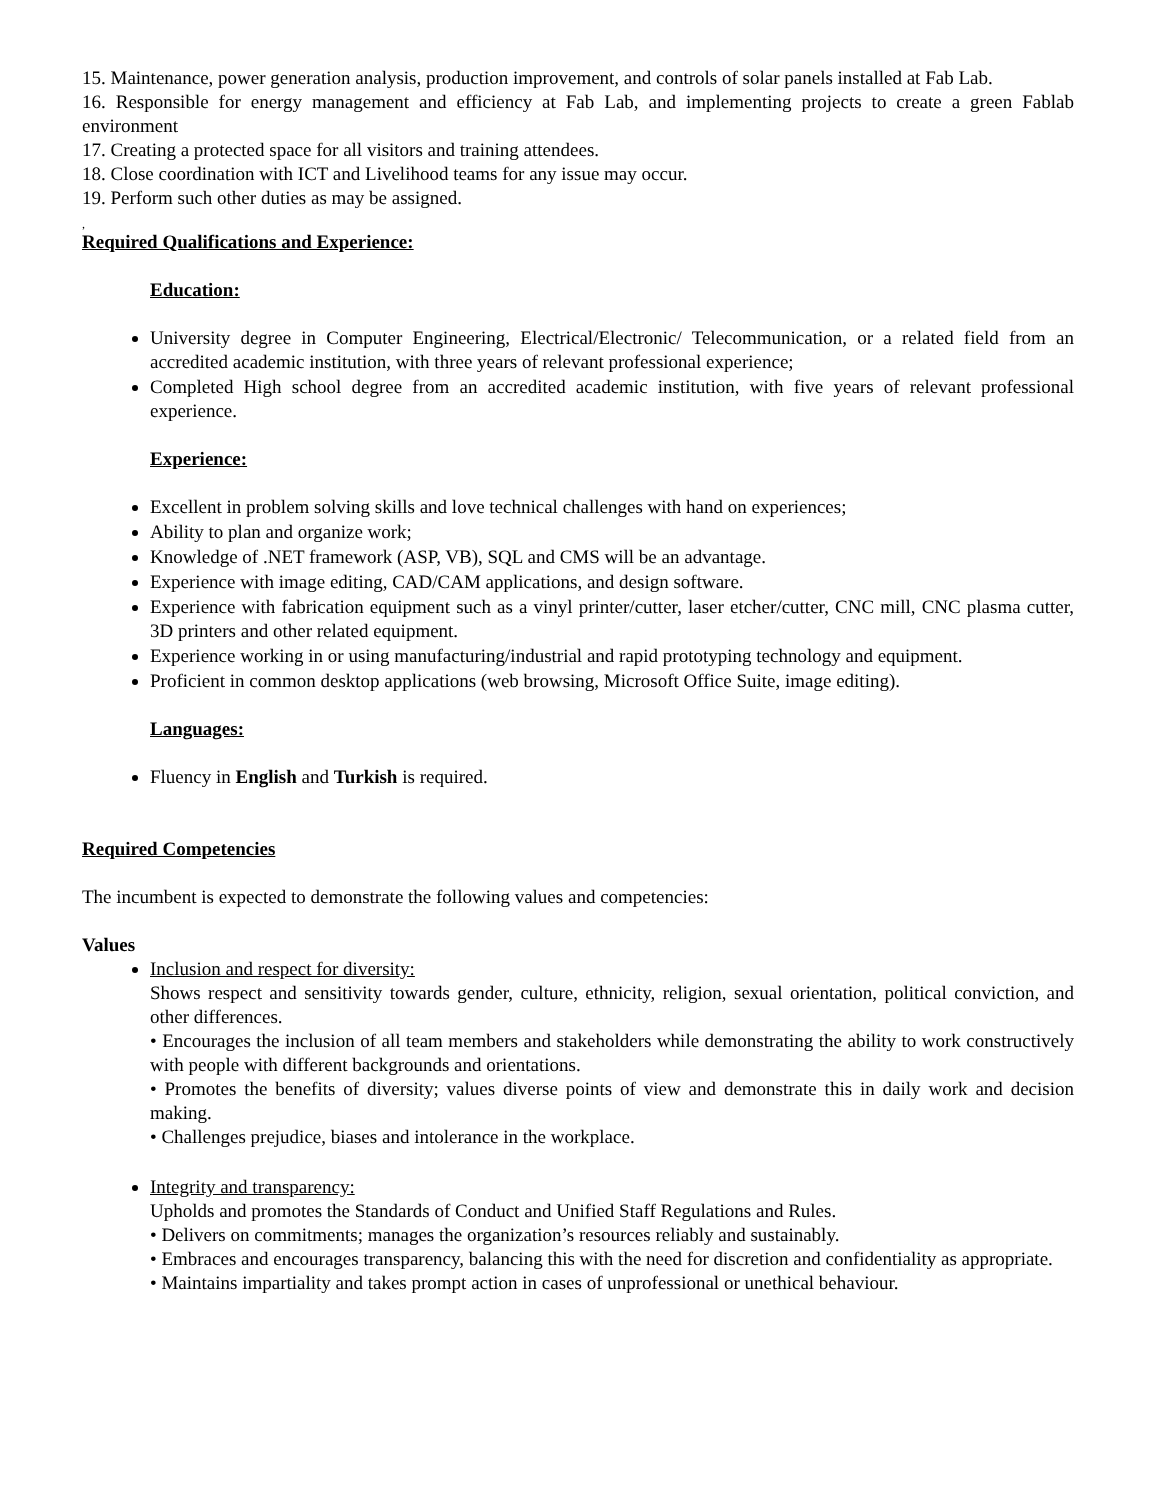15. Maintenance, power generation analysis, production improvement, and controls of solar panels installed at Fab Lab.
16. Responsible for energy management and efficiency at Fab Lab, and implementing projects to create a green Fablab environment
17. Creating a protected space for all visitors and training attendees.
18. Close coordination with ICT and Livelihood teams for any issue may occur.
19. Perform such other duties as may be assigned.
,
Required Qualifications and Experience:
Education:
University degree in Computer Engineering, Electrical/Electronic/ Telecommunication, or a related field from an accredited academic institution, with three years of relevant professional experience;
Completed High school degree from an accredited academic institution, with five years of relevant professional experience.
Experience:
Excellent in problem solving skills and love technical challenges with hand on experiences;
Ability to plan and organize work;
Knowledge of .NET framework (ASP, VB), SQL and CMS will be an advantage.
Experience with image editing, CAD/CAM applications, and design software.
Experience with fabrication equipment such as a vinyl printer/cutter, laser etcher/cutter, CNC mill, CNC plasma cutter, 3D printers and other related equipment.
Experience working in or using manufacturing/industrial and rapid prototyping technology and equipment.
Proficient in common desktop applications (web browsing, Microsoft Office Suite, image editing).
Languages:
Fluency in English and Turkish is required.
Required Competencies
The incumbent is expected to demonstrate the following values and competencies:
Values
Inclusion and respect for diversity:
Shows respect and sensitivity towards gender, culture, ethnicity, religion, sexual orientation, political conviction, and other differences.
• Encourages the inclusion of all team members and stakeholders while demonstrating the ability to work constructively with people with different backgrounds and orientations.
• Promotes the benefits of diversity; values diverse points of view and demonstrate this in daily work and decision making.
• Challenges prejudice, biases and intolerance in the workplace.
Integrity and transparency:
Upholds and promotes the Standards of Conduct and Unified Staff Regulations and Rules.
• Delivers on commitments; manages the organization’s resources reliably and sustainably.
• Embraces and encourages transparency, balancing this with the need for discretion and confidentiality as appropriate.
• Maintains impartiality and takes prompt action in cases of unprofessional or unethical behaviour.